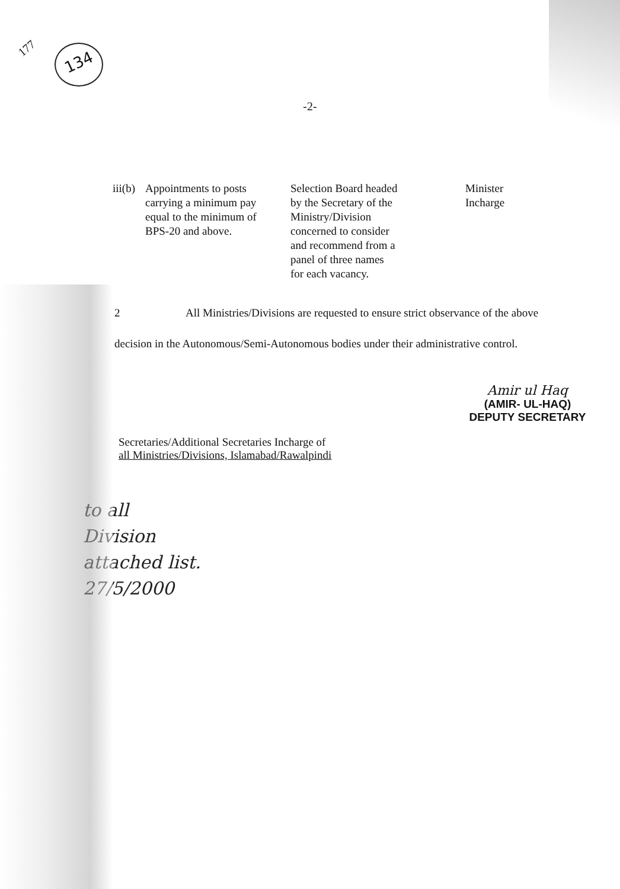134
177
-2-
| iii(b) | Appointments to posts carrying a minimum pay equal to the minimum of BPS-20 and above. | Selection Board headed by the Secretary of the Ministry/Division concerned to consider and recommend from a panel of three names for each vacancy. | Minister Incharge |
2 All Ministries/Divisions are requested to ensure strict observance of the above decision in the Autonomous/Semi-Autonomous bodies under their administrative control.
Amir ul Haq
(AMIR- UL-HAQ)
DEPUTY SECRETARY
Secretaries/Additional Secretaries Incharge of
all Ministries/Divisions, Islamabad/Rawalpindi
to all
Division
attached list.
27/5/2000